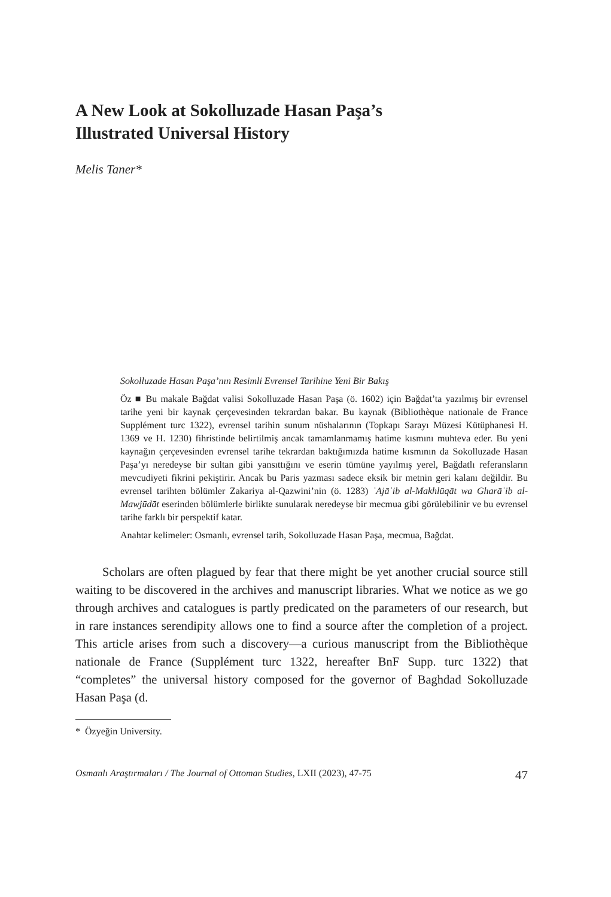A New Look at Sokolluzade Hasan Paşa’s
Illustrated Universal History
Melis Taner*
Sokolluzade Hasan Paşa’nın Resimli Evrensel Tarihine Yeni Bir Bakış
Öz ■ Bu makale Bağdat valisi Sokolluzade Hasan Paşa (ö. 1602) için Bağdat’ta yazılmış bir evrensel tarihe yeni bir kaynak çerçevesinden tekrardan bakar. Bu kaynak (Bibliothèque nationale de France Supplément turc 1322), evrensel tarihin sunum nüshalarının (Topkapı Sarayı Müzesi Kütüphanesi H. 1369 ve H. 1230) fihristinde belirtilmiş ancak tamamlanmamış hatime kısmını muhteva eder. Bu yeni kaynağın çerçevesinden evrensel tarihe tekrardan baktığımızda hatime kısmının da Sokolluzade Hasan Paşa’yı neredeyse bir sultan gibi yansıttığını ve eserin tümüne yayılmış yerel, Bağdatlı referansların mevcudiyeti fikrini pekiştirir. Ancak bu Paris yazması sadece eksik bir metnin geri kalanı değildir. Bu evrensel tarihten bölümler Zakariya al-Qazwini’nin (ö. 1283) ʿAjāʾib al-Makhlūqāt wa Gharāʾib al-Mawjūdāt eserinden bölümlerle birlikte sunularak neredeyse bir mecmua gibi görülebilinir ve bu evrensel tarihe farklı bir perspektif katar.
Anahtar kelimeler: Osmanlı, evrensel tarih, Sokolluzade Hasan Paşa, mecmua, Bağdat.
Scholars are often plagued by fear that there might be yet another crucial source still waiting to be discovered in the archives and manuscript libraries. What we notice as we go through archives and catalogues is partly predicated on the parameters of our research, but in rare instances serendipity allows one to find a source after the completion of a project. This article arises from such a discovery—a curious manuscript from the Bibliothèque nationale de France (Supplément turc 1322, hereafter BnF Supp. turc 1322) that “completes” the universal history composed for the governor of Baghdad Sokolluzade Hasan Paşa (d.
* Özyeğin University.
Osmanlı Araştırmaları / The Journal of Ottoman Studies, LXII (2023), 47-75 47